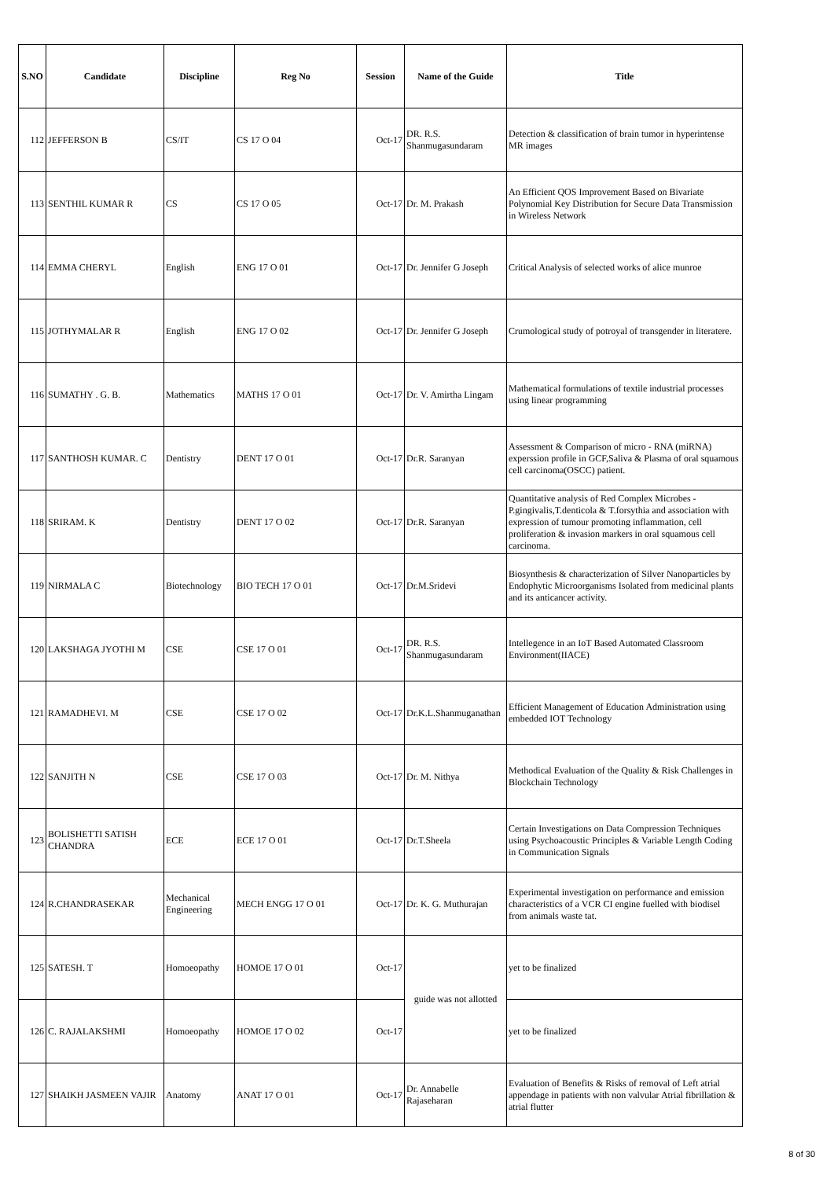| S.NO | Candidate | Discipline | Reg No | Session | Name of the Guide | Title |
| --- | --- | --- | --- | --- | --- | --- |
| 112 | JEFFERSON B | CS/IT | CS 17 O 04 | Oct-17 | DR. R.S. Shanmugasundaram | Detection & classification of brain tumor in hyperintense MR images |
| 113 | SENTHIL KUMAR R | CS | CS 17 O 05 | Oct-17 | Dr. M. Prakash | An Efficient QOS Improvement Based on Bivariate Polynomial Key Distribution for Secure Data Transmission in Wireless Network |
| 114 | EMMA CHERYL | English | ENG 17 O 01 | Oct-17 | Dr. Jennifer G Joseph | Critical Analysis of selected works of alice munroe |
| 115 | JOTHYMALAR R | English | ENG 17 O 02 | Oct-17 | Dr. Jennifer G Joseph | Crumological study of potroyal of transgender in literatere. |
| 116 | SUMATHY . G. B. | Mathematics | MATHS 17 O 01 | Oct-17 | Dr. V. Amirtha Lingam | Mathematical formulations of textile industrial processes using linear programming |
| 117 | SANTHOSH KUMAR. C | Dentistry | DENT 17 O 01 | Oct-17 | Dr.R. Saranyan | Assessment & Comparison of micro - RNA (miRNA) experssion profile in GCF,Saliva & Plasma of oral squamous cell carcinoma(OSCC) patient. |
| 118 | SRIRAM. K | Dentistry | DENT 17 O 02 | Oct-17 | Dr.R. Saranyan | Quantitative analysis of Red Complex Microbes - P.gingivalis,T.denticola & T.forsythia and association with expression of tumour promoting inflammation, cell proliferation & invasion markers in oral squamous cell carcinoma. |
| 119 | NIRMALA C | Biotechnology | BIO TECH 17 O 01 | Oct-17 | Dr.M.Sridevi | Biosynthesis & characterization of Silver Nanoparticles by Endophytic Microorganisms Isolated from medicinal plants and its anticancer activity. |
| 120 | LAKSHAGA JYOTHI M | CSE | CSE 17 O 01 | Oct-17 | DR. R.S. Shanmugasundaram | Intellegence in an IoT Based Automated Classroom Environment(IIACE) |
| 121 | RAMADHEVI. M | CSE | CSE 17 O 02 | Oct-17 | Dr.K.L.Shanmuganathan | Efficient Management of Education Administration using embedded IOT Technology |
| 122 | SANJITH N | CSE | CSE 17 O 03 | Oct-17 | Dr. M. Nithya | Methodical Evaluation of the Quality & Risk Challenges in Blockchain Technology |
| 123 | BOLISHETTI SATISH CHANDRA | ECE | ECE 17 O 01 | Oct-17 | Dr.T.Sheela | Certain Investigations on Data Compression Techniques using Psychoacoustic Principles & Variable Length Coding in Communication Signals |
| 124 | R.CHANDRASEKAR | Mechanical Engineering | MECH ENGG 17 O 01 | Oct-17 | Dr. K. G. Muthurajan | Experimental investigation on performance and emission characteristics of a VCR CI engine fuelled with biodisel from animals waste tat. |
| 125 | SATESH. T | Homoeopathy | HOMOE 17 O 01 | Oct-17 | guide was not allotted | yet to be finalized |
| 126 | C. RAJALAKSHMI | Homoeopathy | HOMOE 17 O 02 | Oct-17 | | yet to be finalized |
| 127 | SHAIKH JASMEEN VAJIR | Anatomy | ANAT 17 O 01 | Oct-17 | Dr. Annabelle Rajaseharan | Evaluation of Benefits & Risks of removal of Left atrial appendage in patients with non valvular Atrial fibrillation & atrial flutter |
8 of 30